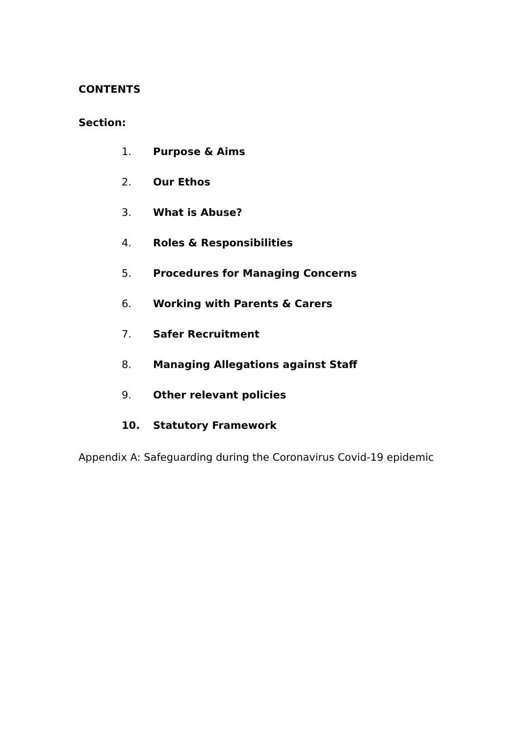CONTENTS
Section:
1. Purpose & Aims
2. Our Ethos
3. What is Abuse?
4. Roles & Responsibilities
5. Procedures for Managing Concerns
6. Working with Parents & Carers
7. Safer Recruitment
8. Managing Allegations against Staff
9. Other relevant policies
10. Statutory Framework
Appendix A: Safeguarding during the Coronavirus Covid-19 epidemic